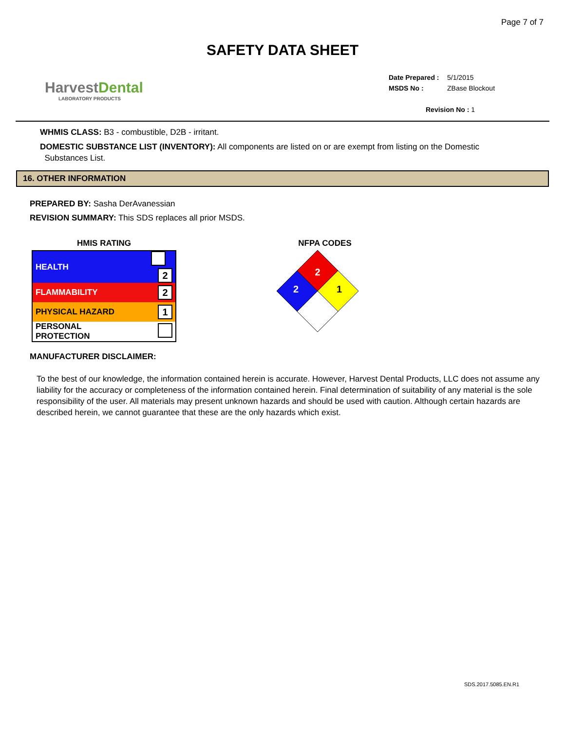Page 7 of 7
SAFETY DATA SHEET
HarvestDental
LABORATORY PRODUCTS
Date Prepared : 5/1/2015
MSDS No : ZBase Blockout
Revision No : 1
WHMIS CLASS: B3 - combustible, D2B - irritant.
DOMESTIC SUBSTANCE LIST (INVENTORY): All components are listed on or are exempt from listing on the Domestic
Substances List.
16. OTHER INFORMATION
PREPARED BY: Sasha DerAvanessian
REVISION SUMMARY: This SDS replaces all prior MSDS.
HMIS RATING
| HEALTH | 2 |
| FLAMMABILITY | 2 |
| PHYSICAL HAZARD | 1 |
| PERSONAL PROTECTION | |
NFPA CODES
2
2 1
MANUFACTURER DISCLAIMER:
To the best of our knowledge, the information contained herein is accurate. However, Harvest Dental Products, LLC does not assume any liability for the accuracy or completeness of the information contained herein. Final determination of suitability of any material is the sole responsibility of the user. All materials may present unknown hazards and should be used with caution. Although certain hazards are described herein, we cannot guarantee that these are the only hazards which exist.
SDS.2017.5085.EN.R1